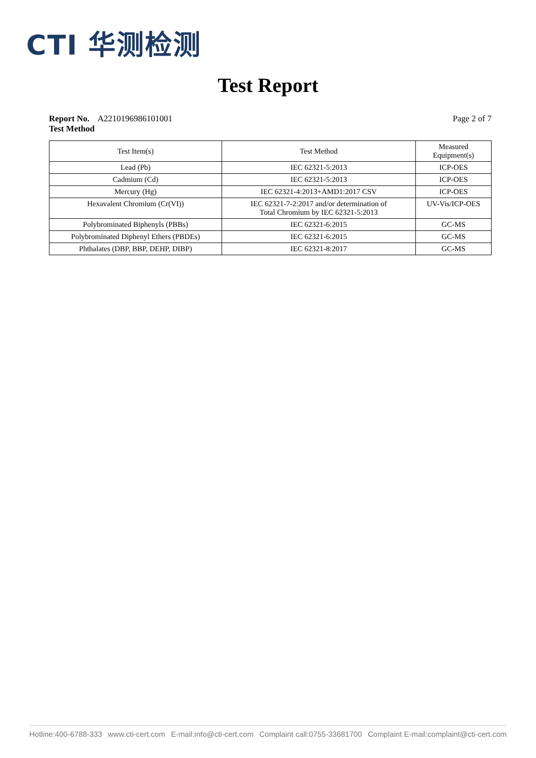CTI 华测检测
Test Report
Report No. A2210196986101001 Page 2 of 7
Test Method
| Test Item(s) | Test Method | Measured Equipment(s) |
| --- | --- | --- |
| Lead (Pb) | IEC 62321-5:2013 | ICP-OES |
| Cadmium (Cd) | IEC 62321-5:2013 | ICP-OES |
| Mercury (Hg) | IEC 62321-4:2013+AMD1:2017 CSV | ICP-OES |
| Hexavalent Chromium (Cr(VI)) | IEC 62321-7-2:2017 and/or determination of Total Chromium by IEC 62321-5:2013 | UV-Vis/ICP-OES |
| Polybrominated Biphenyls (PBBs) | IEC 62321-6:2015 | GC-MS |
| Polybrominated Diphenyl Ethers (PBDEs) | IEC 62321-6:2015 | GC-MS |
| Phthalates (DBP, BBP, DEHP, DIBP) | IEC 62321-8:2017 | GC-MS |
Hotline:400-6788-333 www.cti-cert.com E-mail:info@cti-cert.com Complaint call:0755-33681700 Complaint E-mail:complaint@cti-cert.com